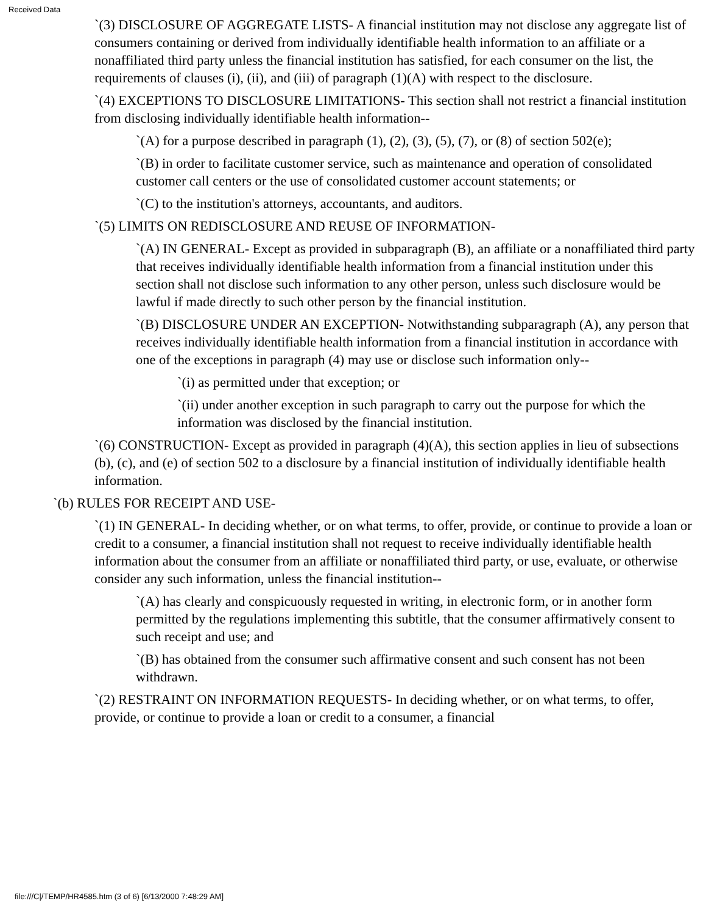Received Data
`(3) DISCLOSURE OF AGGREGATE LISTS- A financial institution may not disclose any aggregate list of consumers containing or derived from individually identifiable health information to an affiliate or a nonaffiliated third party unless the financial institution has satisfied, for each consumer on the list, the requirements of clauses (i), (ii), and (iii) of paragraph (1)(A) with respect to the disclosure.
`(4) EXCEPTIONS TO DISCLOSURE LIMITATIONS- This section shall not restrict a financial institution from disclosing individually identifiable health information--
`(A) for a purpose described in paragraph (1), (2), (3), (5), (7), or (8) of section 502(e);
`(B) in order to facilitate customer service, such as maintenance and operation of consolidated customer call centers or the use of consolidated customer account statements; or
`(C) to the institution's attorneys, accountants, and auditors.
`(5) LIMITS ON REDISCLOSURE AND REUSE OF INFORMATION-
`(A) IN GENERAL- Except as provided in subparagraph (B), an affiliate or a nonaffiliated third party that receives individually identifiable health information from a financial institution under this section shall not disclose such information to any other person, unless such disclosure would be lawful if made directly to such other person by the financial institution.
`(B) DISCLOSURE UNDER AN EXCEPTION- Notwithstanding subparagraph (A), any person that receives individually identifiable health information from a financial institution in accordance with one of the exceptions in paragraph (4) may use or disclose such information only--
`(i) as permitted under that exception; or
`(ii) under another exception in such paragraph to carry out the purpose for which the information was disclosed by the financial institution.
`(6) CONSTRUCTION- Except as provided in paragraph (4)(A), this section applies in lieu of subsections (b), (c), and (e) of section 502 to a disclosure by a financial institution of individually identifiable health information.
`(b) RULES FOR RECEIPT AND USE-
`(1) IN GENERAL- In deciding whether, or on what terms, to offer, provide, or continue to provide a loan or credit to a consumer, a financial institution shall not request to receive individually identifiable health information about the consumer from an affiliate or nonaffiliated third party, or use, evaluate, or otherwise consider any such information, unless the financial institution--
`(A) has clearly and conspicuously requested in writing, in electronic form, or in another form permitted by the regulations implementing this subtitle, that the consumer affirmatively consent to such receipt and use; and
`(B) has obtained from the consumer such affirmative consent and such consent has not been withdrawn.
`(2) RESTRAINT ON INFORMATION REQUESTS- In deciding whether, or on what terms, to offer, provide, or continue to provide a loan or credit to a consumer, a financial
file:///C|/TEMP/HR4585.htm (3 of 6) [6/13/2000 7:48:29 AM]